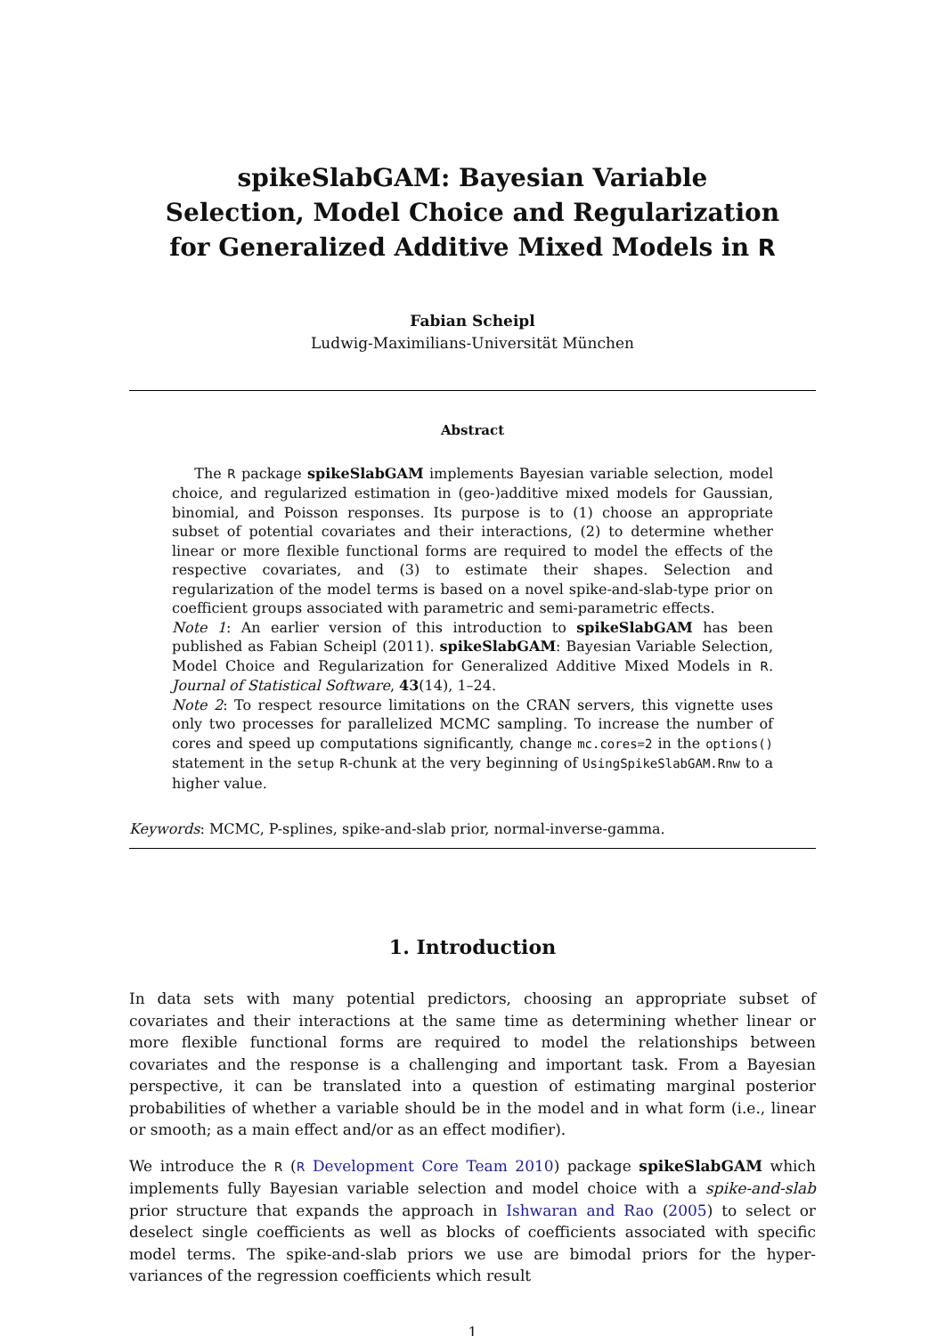spikeSlabGAM: Bayesian Variable Selection, Model Choice and Regularization for Generalized Additive Mixed Models in R
Fabian Scheipl
Ludwig-Maximilians-Universität München
Abstract
The R package spikeSlabGAM implements Bayesian variable selection, model choice, and regularized estimation in (geo-)additive mixed models for Gaussian, binomial, and Poisson responses. Its purpose is to (1) choose an appropriate subset of potential covariates and their interactions, (2) to determine whether linear or more flexible functional forms are required to model the effects of the respective covariates, and (3) to estimate their shapes. Selection and regularization of the model terms is based on a novel spike-and-slab-type prior on coefficient groups associated with parametric and semi-parametric effects.
Note 1: An earlier version of this introduction to spikeSlabGAM has been published as Fabian Scheipl (2011). spikeSlabGAM: Bayesian Variable Selection, Model Choice and Regularization for Generalized Additive Mixed Models in R. Journal of Statistical Software, 43(14), 1–24.
Note 2: To respect resource limitations on the CRAN servers, this vignette uses only two processes for parallelized MCMC sampling. To increase the number of cores and speed up computations significantly, change mc.cores=2 in the options() statement in the setup R-chunk at the very beginning of UsingSpikeSlabGAM.Rnw to a higher value.
Keywords: MCMC, P-splines, spike-and-slab prior, normal-inverse-gamma.
1. Introduction
In data sets with many potential predictors, choosing an appropriate subset of covariates and their interactions at the same time as determining whether linear or more flexible functional forms are required to model the relationships between covariates and the response is a challenging and important task. From a Bayesian perspective, it can be translated into a question of estimating marginal posterior probabilities of whether a variable should be in the model and in what form (i.e., linear or smooth; as a main effect and/or as an effect modifier).
We introduce the R (R Development Core Team 2010) package spikeSlabGAM which implements fully Bayesian variable selection and model choice with a spike-and-slab prior structure that expands the approach in Ishwaran and Rao (2005) to select or deselect single coefficients as well as blocks of coefficients associated with specific model terms. The spike-and-slab priors we use are bimodal priors for the hyper-variances of the regression coefficients which result
1